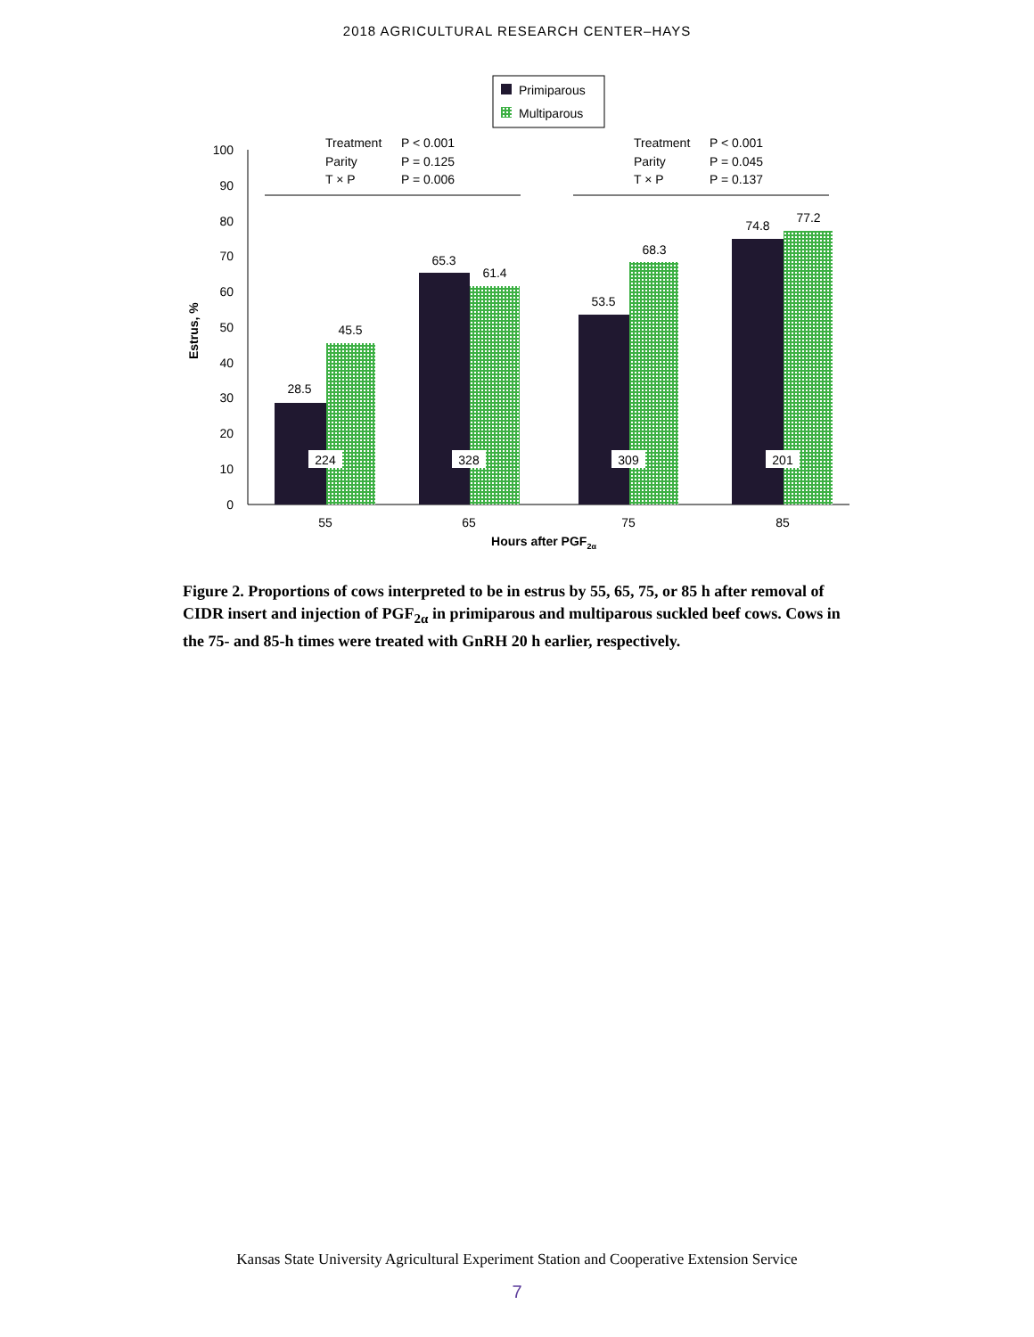2018 AGRICULTURAL RESEARCH CENTER–HAYS
Primiparous
Multiparous
Treatment
P < 0.001
Parity
P = 0.125
T × P
P = 0.006
Treatment
P < 0.001
Parity
P = 0.045
T × P
P = 0.137
0
10
20
30
40
50
60
70
80
90
100
Estrus, %
28.5
45.5
65.3
61.4
53.5
68.3
74.8
77.2
224
328
309
201
55
65
75
85
Hours after PGF2α
Figure 2. Proportions of cows interpreted to be in estrus by 55, 65, 75, or 85 h after removal of CIDR insert and injection of PGF<sub>2α</sub> in primiparous and multiparous suckled beef cows. Cows in the 75- and 85-h times were treated with GnRH 20 h earlier, respectively.
Kansas State University Agricultural Experiment Station and Cooperative Extension Service
7